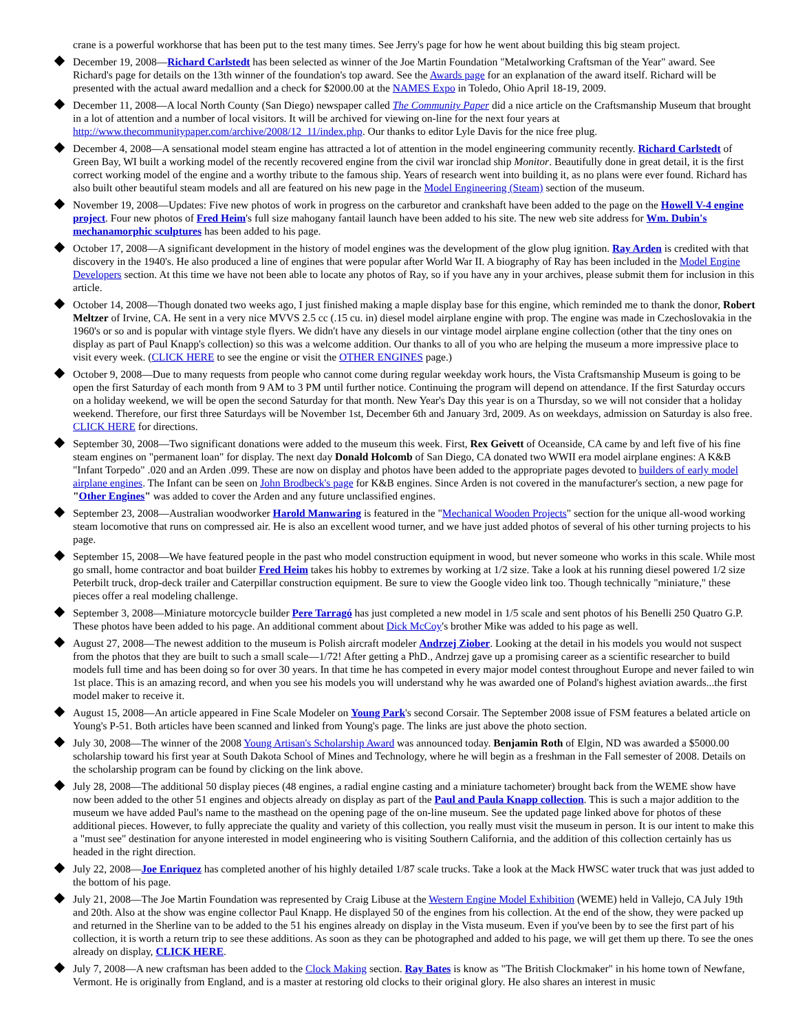crane is a powerful workhorse that has been put to the test many times. See Jerry's page for how he went about building this big steam project.
December 19, 2008—Richard Carlstedt has been selected as winner of the Joe Martin Foundation "Metalworking Craftsman of the Year" award. See Richard's page for details on the 13th winner of the foundation's top award. See the Awards page for an explanation of the award itself. Richard will be presented with the actual award medallion and a check for $2000.00 at the NAMES Expo in Toledo, Ohio April 18-19, 2009.
December 11, 2008—A local North County (San Diego) newspaper called The Community Paper did a nice article on the Craftsmanship Museum that brought in a lot of attention and a number of local visitors. It will be archived for viewing on-line for the next four years at http://www.thecommunitypaper.com/archive/2008/12_11/index.php. Our thanks to editor Lyle Davis for the nice free plug.
December 4, 2008—A sensational model steam engine has attracted a lot of attention in the model engineering community recently. Richard Carlstedt of Green Bay, WI built a working model of the recently recovered engine from the civil war ironclad ship Monitor. Beautifully done in great detail, it is the first correct working model of the engine and a worthy tribute to the famous ship. Years of research went into building it, as no plans were ever found. Richard has also built other beautiful steam models and all are featured on his new page in the Model Engineering (Steam) section of the museum.
November 19, 2008—Updates: Five new photos of work in progress on the carburetor and crankshaft have been added to the page on the Howell V-4 engine project. Four new photos of Fred Heim's full size mahogany fantail launch have been added to his site. The new web site address for Wm. Dubin's mechanamorphic sculptures has been added to his page.
October 17, 2008—A significant development in the history of model engines was the development of the glow plug ignition. Ray Arden is credited with that discovery in the 1940's. He also produced a line of engines that were popular after World War II. A biography of Ray has been included in the Model Engine Developers section. At this time we have not been able to locate any photos of Ray, so if you have any in your archives, please submit them for inclusion in this article.
October 14, 2008—Though donated two weeks ago, I just finished making a maple display base for this engine, which reminded me to thank the donor, Robert Meltzer of Irvine, CA. He sent in a very nice MVVS 2.5 cc (.15 cu. in) diesel model airplane engine with prop. The engine was made in Czechoslovakia in the 1960's or so and is popular with vintage style flyers. We didn't have any diesels in our vintage model airplane engine collection (other that the tiny ones on display as part of Paul Knapp's collection) so this was a welcome addition. Our thanks to all of you who are helping the museum a more impressive place to visit every week. (CLICK HERE to see the engine or visit the OTHER ENGINES page.)
October 9, 2008—Due to many requests from people who cannot come during regular weekday work hours, the Vista Craftsmanship Museum is going to be open the first Saturday of each month from 9 AM to 3 PM until further notice. Continuing the program will depend on attendance. If the first Saturday occurs on a holiday weekend, we will be open the second Saturday for that month. New Year's Day this year is on a Thursday, so we will not consider that a holiday weekend. Therefore, our first three Saturdays will be November 1st, December 6th and January 3rd, 2009. As on weekdays, admission on Saturday is also free. CLICK HERE for directions.
September 30, 2008—Two significant donations were added to the museum this week. First, Rex Geivett of Oceanside, CA came by and left five of his fine steam engines on "permanent loan" for display. The next day Donald Holcomb of San Diego, CA donated two WWII era model airplane engines: A K&B "Infant Torpedo" .020 and an Arden .099. These are now on display and photos have been added to the appropriate pages devoted to builders of early model airplane engines. The Infant can be seen on John Brodbeck's page for K&B engines. Since Arden is not covered in the manufacturer's section, a new page for "Other Engines" was added to cover the Arden and any future unclassified engines.
September 23, 2008—Australian woodworker Harold Manwaring is featured in the "Mechanical Wooden Projects" section for the unique all-wood working steam locomotive that runs on compressed air. He is also an excellent wood turner, and we have just added photos of several of his other turning projects to his page.
September 15, 2008—We have featured people in the past who model construction equipment in wood, but never someone who works in this scale. While most go small, home contractor and boat builder Fred Heim takes his hobby to extremes by working at 1/2 size. Take a look at his running diesel powered 1/2 size Peterbilt truck, drop-deck trailer and Caterpillar construction equipment. Be sure to view the Google video link too. Though technically "miniature," these pieces offer a real modeling challenge.
September 3, 2008—Miniature motorcycle builder Pere Tarragó has just completed a new model in 1/5 scale and sent photos of his Benelli 250 Quatro G.P. These photos have been added to his page. An additional comment about Dick McCoy's brother Mike was added to his page as well.
August 27, 2008—The newest addition to the museum is Polish aircraft modeler Andrzej Ziober. Looking at the detail in his models you would not suspect from the photos that they are built to such a small scale—1/72! After getting a PhD., Andrzej gave up a promising career as a scientific researcher to build models full time and has been doing so for over 30 years. In that time he has competed in every major model contest throughout Europe and never failed to win 1st place. This is an amazing record, and when you see his models you will understand why he was awarded one of Poland's highest aviation awards...the first model maker to receive it.
August 15, 2008—An article appeared in Fine Scale Modeler on Young Park's second Corsair. The September 2008 issue of FSM features a belated article on Young's P-51. Both articles have been scanned and linked from Young's page. The links are just above the photo section.
July 30, 2008—The winner of the 2008 Young Artisan's Scholarship Award was announced today. Benjamin Roth of Elgin, ND was awarded a $5000.00 scholarship toward his first year at South Dakota School of Mines and Technology, where he will begin as a freshman in the Fall semester of 2008. Details on the scholarship program can be found by clicking on the link above.
July 28, 2008—The additional 50 display pieces (48 engines, a radial engine casting and a miniature tachometer) brought back from the WEME show have now been added to the other 51 engines and objects already on display as part of the Paul and Paula Knapp collection. This is such a major addition to the museum we have added Paul's name to the masthead on the opening page of the on-line museum. See the updated page linked above for photos of these additional pieces. However, to fully appreciate the quality and variety of this collection, you really must visit the museum in person. It is our intent to make this a "must see" destination for anyone interested in model engineering who is visiting Southern California, and the addition of this collection certainly has us headed in the right direction.
July 22, 2008—Joe Enriquez has completed another of his highly detailed 1/87 scale trucks. Take a look at the Mack HWSC water truck that was just added to the bottom of his page.
July 21, 2008—The Joe Martin Foundation was represented by Craig Libuse at the Western Engine Model Exhibition (WEME) held in Vallejo, CA July 19th and 20th. Also at the show was engine collector Paul Knapp. He displayed 50 of the engines from his collection. At the end of the show, they were packed up and returned in the Sherline van to be added to the 51 his engines already on display in the Vista museum. Even if you've been by to see the first part of his collection, it is worth a return trip to see these additions. As soon as they can be photographed and added to his page, we will get them up there. To see the ones already on display, CLICK HERE.
July 7, 2008—A new craftsman has been added to the Clock Making section. Ray Bates is know as "The British Clockmaker" in his home town of Newfane, Vermont. He is originally from England, and is a master at restoring old clocks to their original glory. He also shares an interest in music